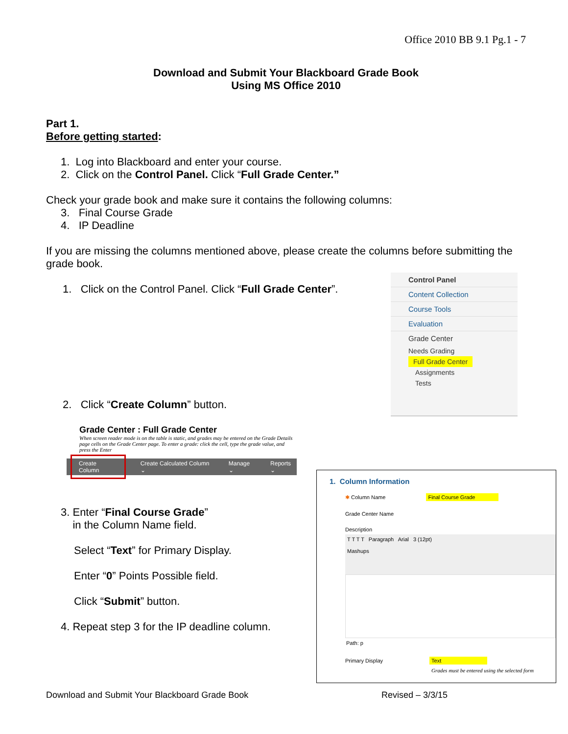Office 2010 BB 9.1 Pg.1 - 7
Download and Submit Your Blackboard Grade Book
Using MS Office 2010
Part 1.
Before getting started:
1. Log into Blackboard and enter your course.
2. Click on the Control Panel. Click “Full Grade Center.”
Check your grade book and make sure it contains the following columns:
3. Final Course Grade
4. IP Deadline
If you are missing the columns mentioned above, please create the columns before submitting the grade book.
1. Click on the Control Panel. Click “Full Grade Center”.
2. Click “Create Column” button.
Control Panel
Content Collection
Course Tools
Evaluation
Grade Center
Needs Grading
Full Grade Center
Assignments
Tests
Grade Center : Full Grade Center
When screen reader mode is on the table is static, and grades may be entered on the Grade Details page cells on the Grade Center page. To enter a grade: click the cell, type the grade value, and press the Enter
Create Column Create Calculated Column ⌄ Manage ⌄ Reports ⌄
3. Enter “Final Course Grade”
in the Column Name field.
Select “Text” for Primary Display.
Enter “0” Points Possible field.
Click “Submit” button.
4. Repeat step 3 for the IP deadline column.
1. Column Information
✱ Column Name Final Course Grade
Grade Center Name
Description
T T T T Paragraph Arial 3 (12pt)
Mashups
Path: p
Primary Display Text
Grades must be entered using the selected form
Download and Submit Your Blackboard Grade Book Revised – 3/3/15